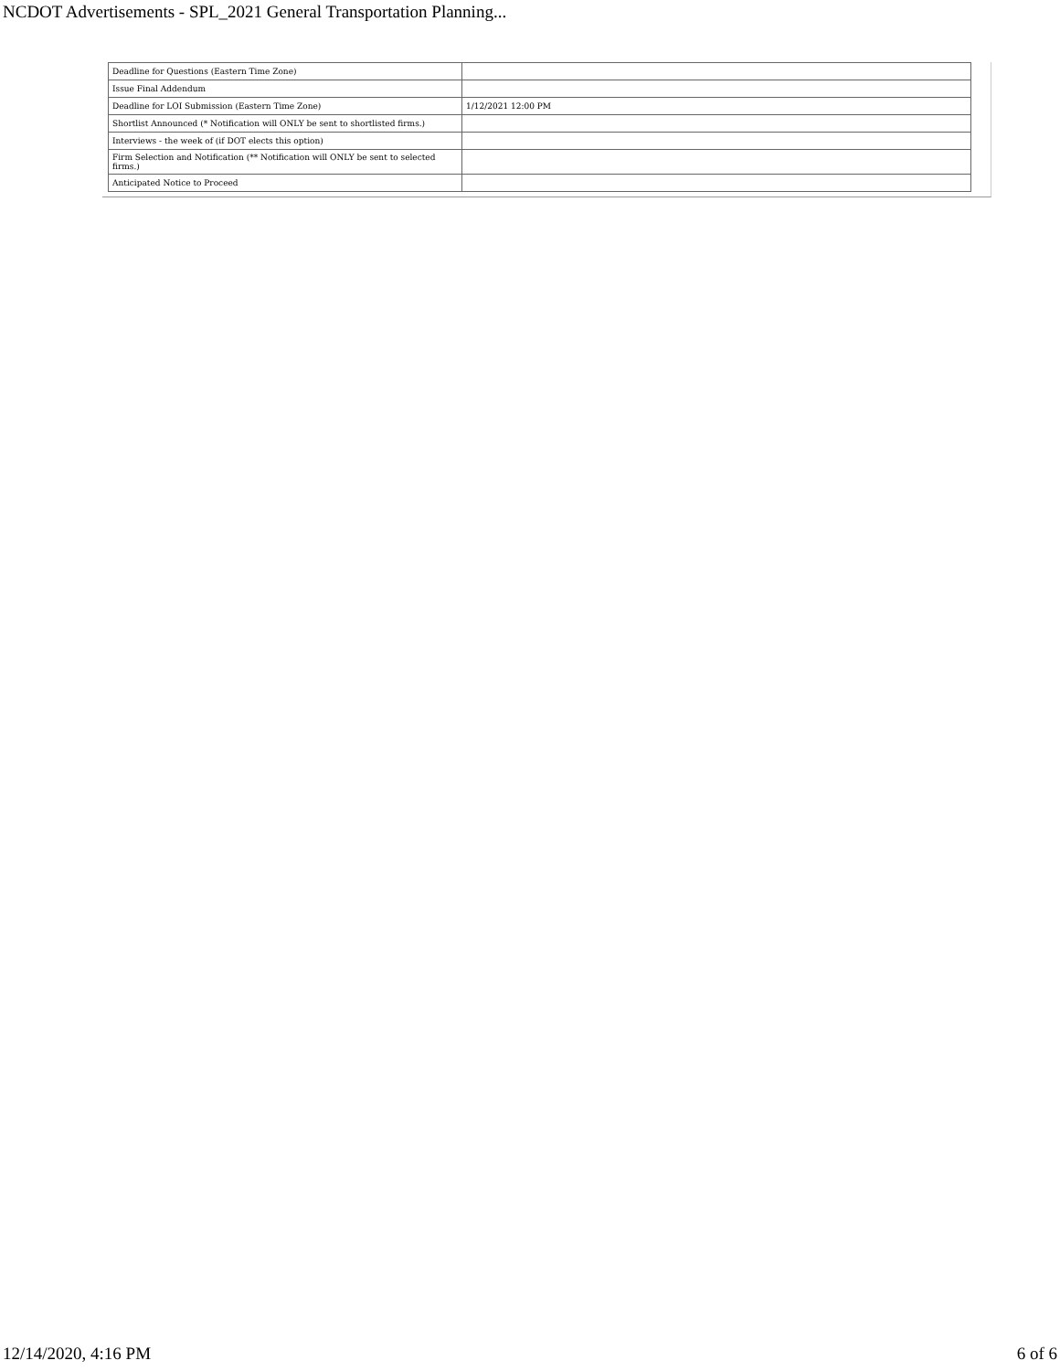NCDOT Advertisements - SPL_2021 General Transportation Planning...
| Deadline for Questions (Eastern Time Zone) | |
| Issue Final Addendum | |
| Deadline for LOI Submission (Eastern Time Zone) | 1/12/2021 12:00 PM |
| Shortlist Announced (* Notification will ONLY be sent to shortlisted firms.) | |
| Interviews - the week of (if DOT elects this option) | |
| Firm Selection and Notification (** Notification will ONLY be sent to selected firms.) | |
| Anticipated Notice to Proceed | |
12/14/2020, 4:16 PM 6 of 6